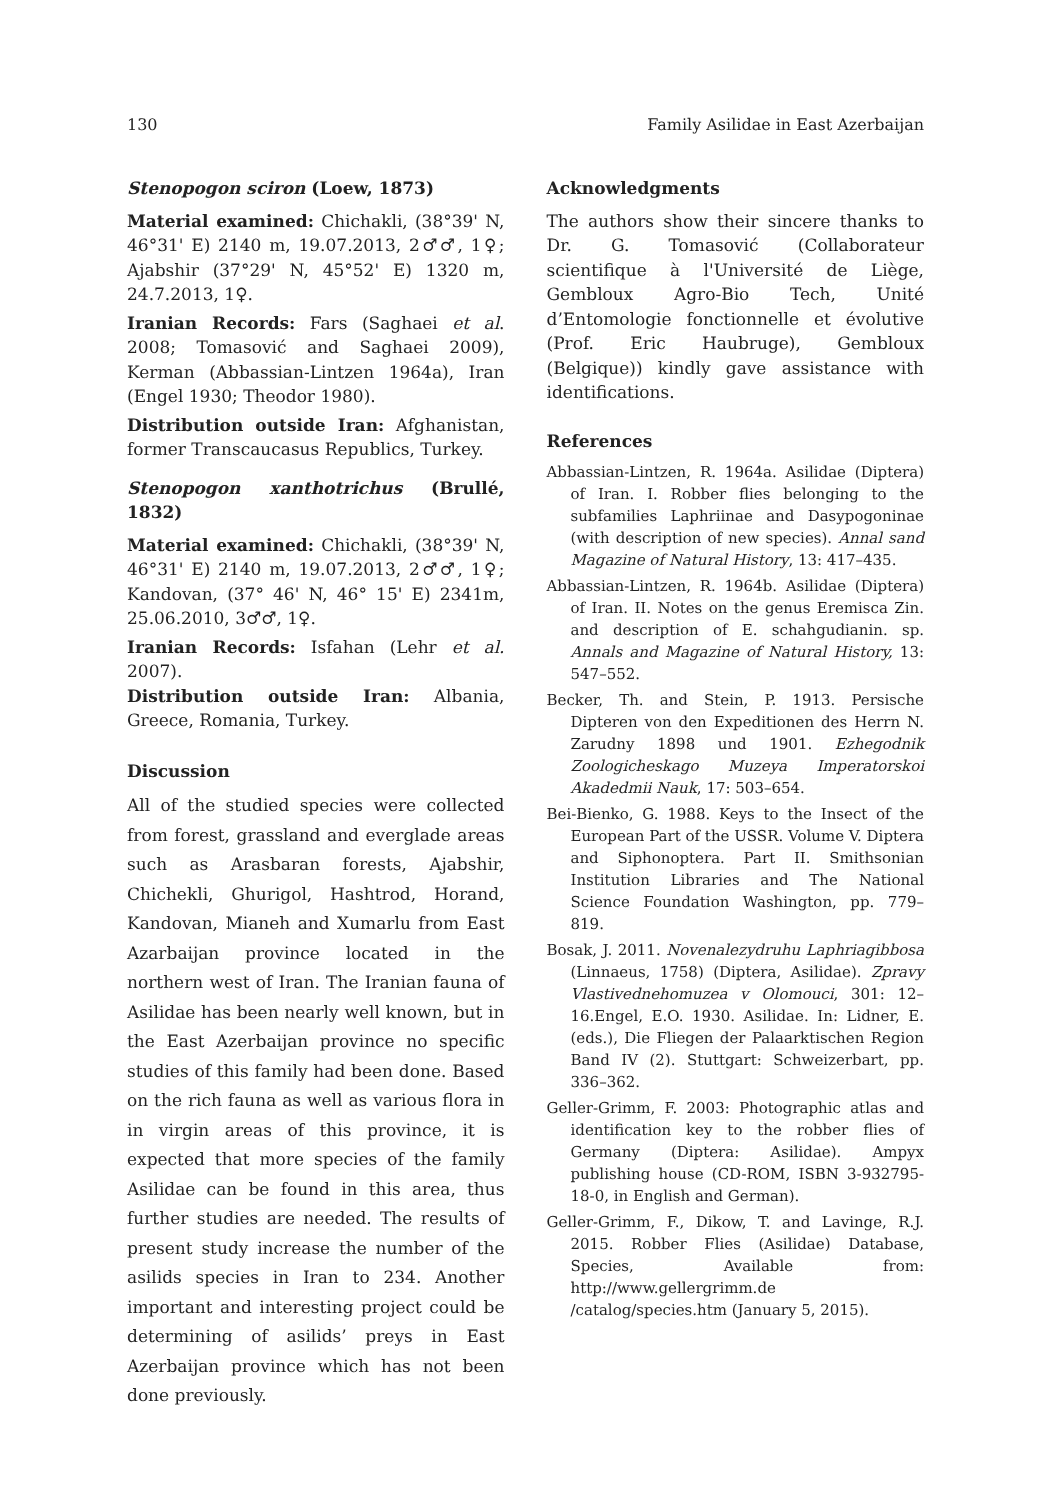130 Family Asilidae in East Azerbaijan
Stenopogon sciron (Loew, 1873)
Material examined: Chichakli, (38°39' N, 46°31' E) 2140 m, 19.07.2013, 2♂♂, 1♀; Ajabshir (37°29' N, 45°52' E) 1320 m, 24.7.2013, 1♀.
Iranian Records: Fars (Saghaei et al. 2008; Tomasović and Saghaei 2009), Kerman (Abbassian-Lintzen 1964a), Iran (Engel 1930; Theodor 1980).
Distribution outside Iran: Afghanistan, former Transcaucasus Republics, Turkey.
Stenopogon xanthotrichus (Brullé, 1832)
Material examined: Chichakli, (38°39' N, 46°31' E) 2140 m, 19.07.2013, 2♂♂, 1♀; Kandovan, (37° 46' N, 46° 15' E) 2341m, 25.06.2010, 3♂♂, 1♀.
Iranian Records: Isfahan (Lehr et al. 2007).
Distribution outside Iran: Albania, Greece, Romania, Turkey.
Discussion
All of the studied species were collected from forest, grassland and everglade areas such as Arasbaran forests, Ajabshir, Chichekli, Ghurigol, Hashtrod, Horand, Kandovan, Mianeh and Xumarlu from East Azarbaijan province located in the northern west of Iran. The Iranian fauna of Asilidae has been nearly well known, but in the East Azerbaijan province no specific studies of this family had been done. Based on the rich fauna as well as various flora in in virgin areas of this province, it is expected that more species of the family Asilidae can be found in this area, thus further studies are needed. The results of present study increase the number of the asilids species in Iran to 234. Another important and interesting project could be determining of asilids’ preys in East Azerbaijan province which has not been done previously.
Acknowledgments
The authors show their sincere thanks to Dr. G. Tomasović (Collaborateur scientifique à l'Université de Liège, Gembloux Agro-Bio Tech, Unité d’Entomologie fonctionnelle et évolutive (Prof. Eric Haubruge), Gembloux (Belgique)) kindly gave assistance with identifications.
References
Abbassian-Lintzen, R. 1964a. Asilidae (Diptera) of Iran. I. Robber flies belonging to the subfamilies Laphriinae and Dasypogoninae (with description of new species). Annal sand Magazine of Natural History, 13: 417–435.
Abbassian-Lintzen, R. 1964b. Asilidae (Diptera) of Iran. II. Notes on the genus Eremisca Zin. and description of E. schahgudianin. sp. Annals and Magazine of Natural History, 13: 547–552.
Becker, Th. and Stein, P. 1913. Persische Dipteren von den Expeditionen des Herrn N. Zarudny 1898 und 1901. Ezhegodnik Zoologicheskago Muzeya Imperatorskoi Akadedmii Nauk, 17: 503–654.
Bei-Bienko, G. 1988. Keys to the Insect of the European Part of the USSR. Volume V. Diptera and Siphonoptera. Part II. Smithsonian Institution Libraries and The National Science Foundation Washington, pp. 779– 819.
Bosak, J. 2011. Novenalezydruhu Laphriagibbosa (Linnaeus, 1758) (Diptera, Asilidae). Zpravy Vlastivednehomuzea v Olomouci, 301: 12–16.Engel, E.O. 1930. Asilidae. In: Lidner, E. (eds.), Die Fliegen der Palaarktischen Region Band IV (2). Stuttgart: Schweizerbart, pp. 336–362.
Geller-Grimm, F. 2003: Photographic atlas and identification key to the robber flies of Germany (Diptera: Asilidae). Ampyx publishing house (CD-ROM, ISBN 3-932795-18-0, in English and German).
Geller-Grimm, F., Dikow, T. and Lavinge, R.J. 2015. Robber Flies (Asilidae) Database, Species, Available from: http://www.gellergrimm.de /catalog/species.htm (January 5, 2015).